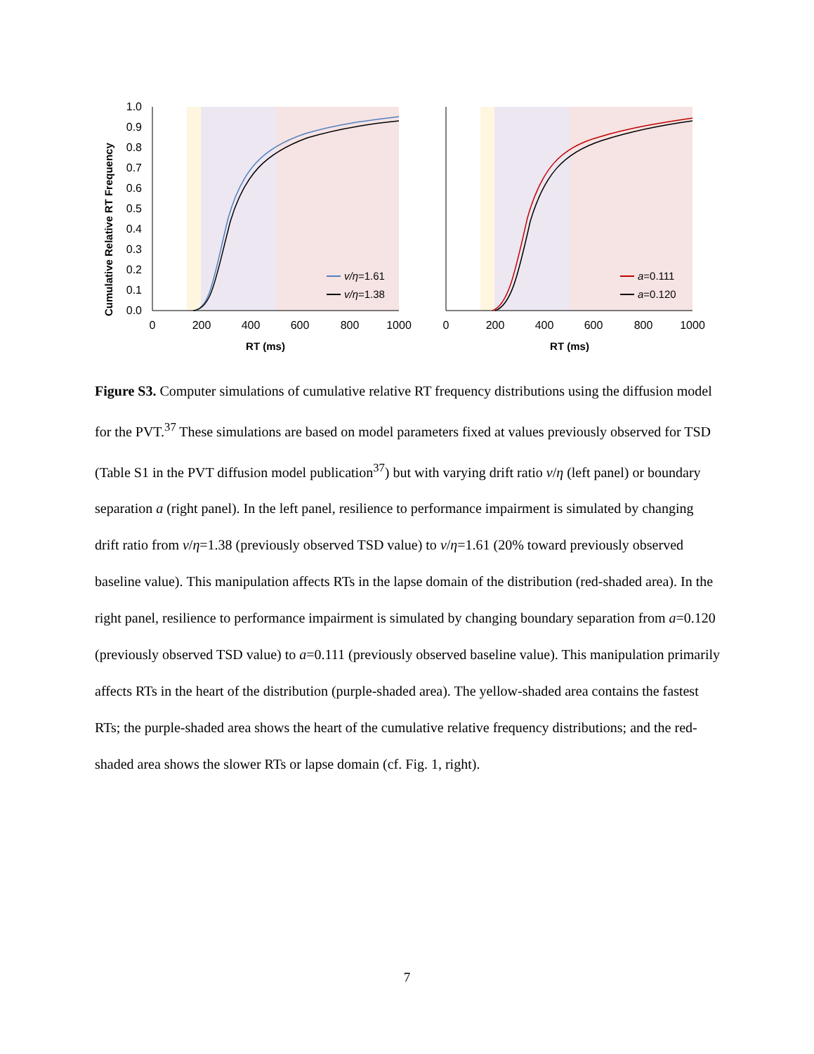Cumulative Relative RT Frequency
1.0
0.9
0.8
0.7
0.6
0.5
0.4
0.3
0.2
0.1
0.0
v/η=1.61
v/η=1.38
0
200
400
600
800
1000
RT (ms)
a=0.111
a=0.120
0
200
400
600
800
1000
RT (ms)
Figure S3. Computer simulations of cumulative relative RT frequency distributions using the diffusion model for the PVT.<sup>37</sup> These simulations are based on model parameters fixed at values previously observed for TSD (Table S1 in the PVT diffusion model publication<sup>37</sup>) but with varying drift ratio v/η (left panel) or boundary separation a (right panel). In the left panel, resilience to performance impairment is simulated by changing drift ratio from v/η=1.38 (previously observed TSD value) to v/η=1.61 (20% toward previously observed baseline value). This manipulation affects RTs in the lapse domain of the distribution (red-shaded area). In the right panel, resilience to performance impairment is simulated by changing boundary separation from a=0.120 (previously observed TSD value) to a=0.111 (previously observed baseline value). This manipulation primarily affects RTs in the heart of the distribution (purple-shaded area). The yellow-shaded area contains the fastest RTs; the purple-shaded area shows the heart of the cumulative relative frequency distributions; and the red-shaded area shows the slower RTs or lapse domain (cf. Fig. 1, right).
7